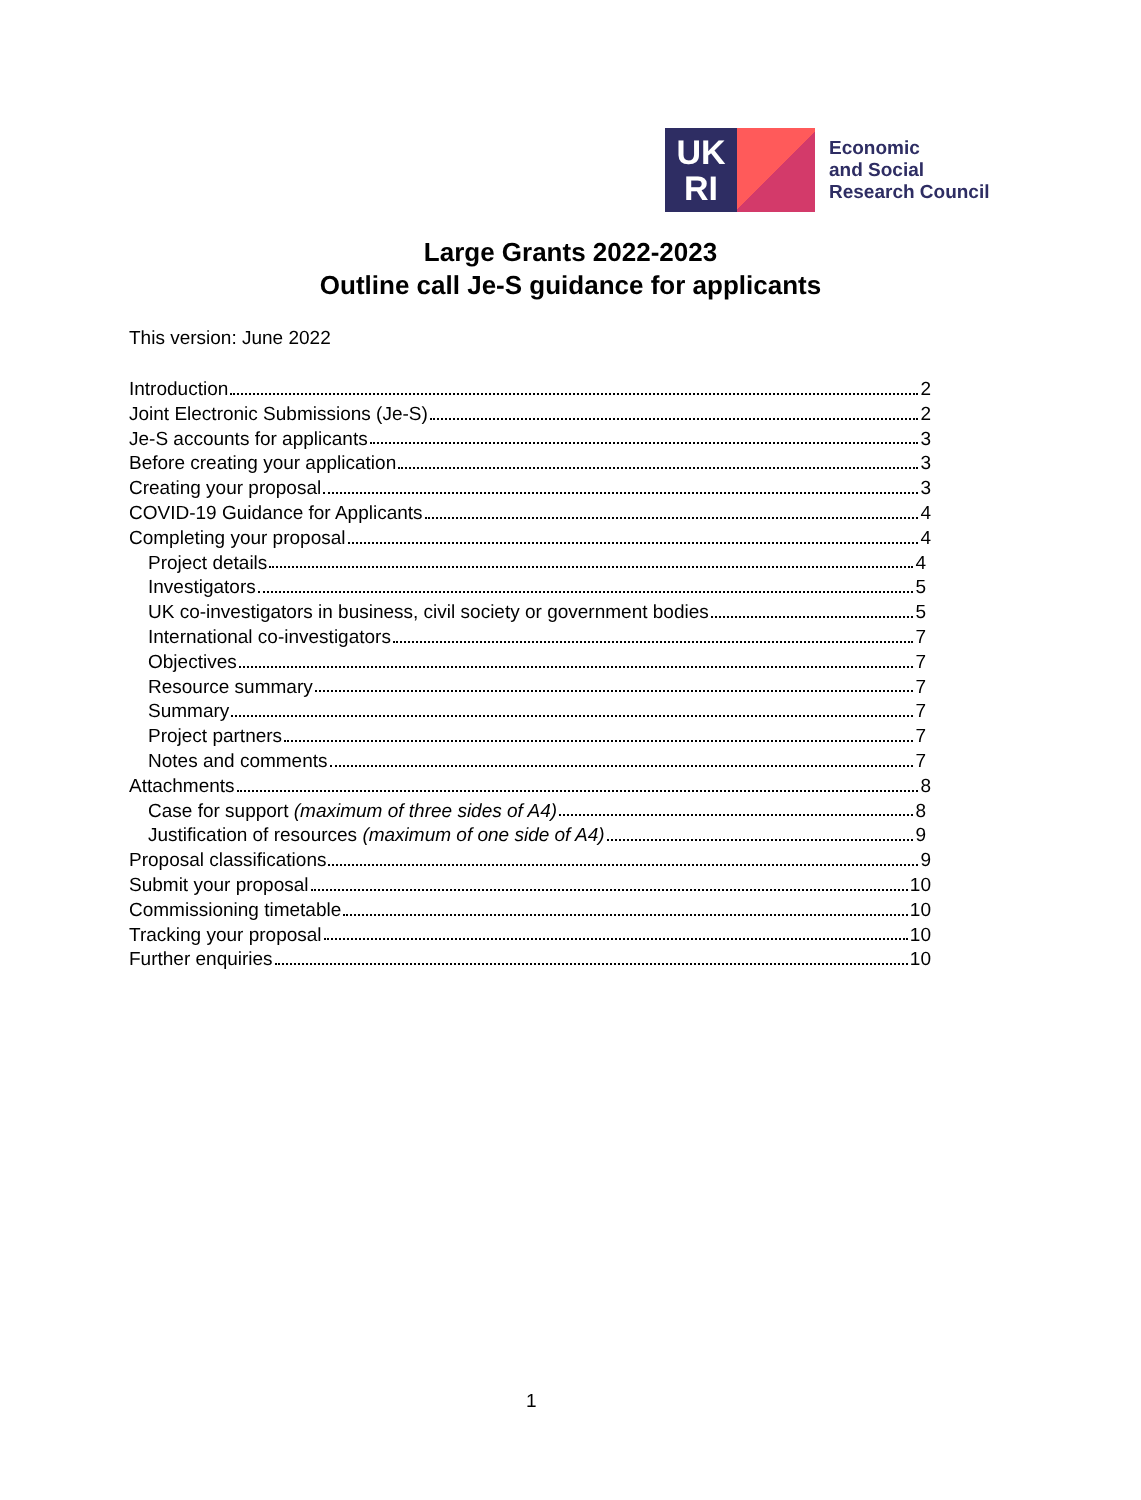UK
RI
Economic
and Social
Research Council
Large Grants 2022-2023
Outline call Je-S guidance for applicants
This version: June 2022
Introduction 2
Joint Electronic Submissions (Je-S) 2
Je-S accounts for applicants 3
Before creating your application 3
Creating your proposal 3
COVID-19 Guidance for Applicants 4
Completing your proposal 4
Project details 4
Investigators 5
UK co-investigators in business, civil society or government bodies 5
International co-investigators 7
Objectives 7
Resource summary 7
Summary 7
Project partners 7
Notes and comments 7
Attachments 8
Case for support (maximum of three sides of A4) 8
Justification of resources (maximum of one side of A4) 9
Proposal classifications 9
Submit your proposal 10
Commissioning timetable 10
Tracking your proposal 10
Further enquiries 10
1